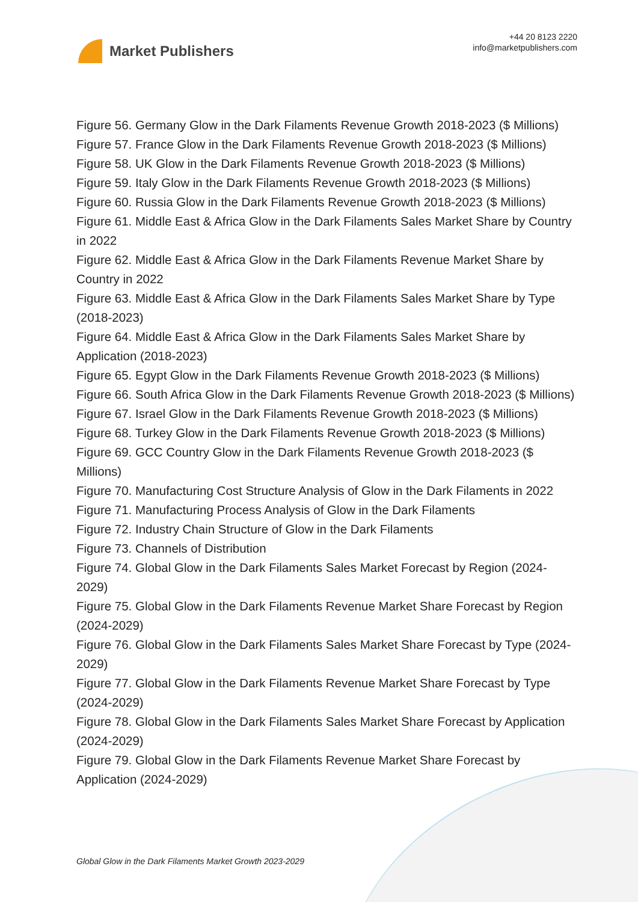Market Publishers
+44 20 8123 2220
info@marketpublishers.com
Figure 56. Germany Glow in the Dark Filaments Revenue Growth 2018-2023 ($ Millions)
Figure 57. France Glow in the Dark Filaments Revenue Growth 2018-2023 ($ Millions)
Figure 58. UK Glow in the Dark Filaments Revenue Growth 2018-2023 ($ Millions)
Figure 59. Italy Glow in the Dark Filaments Revenue Growth 2018-2023 ($ Millions)
Figure 60. Russia Glow in the Dark Filaments Revenue Growth 2018-2023 ($ Millions)
Figure 61. Middle East & Africa Glow in the Dark Filaments Sales Market Share by Country in 2022
Figure 62. Middle East & Africa Glow in the Dark Filaments Revenue Market Share by Country in 2022
Figure 63. Middle East & Africa Glow in the Dark Filaments Sales Market Share by Type (2018-2023)
Figure 64. Middle East & Africa Glow in the Dark Filaments Sales Market Share by Application (2018-2023)
Figure 65. Egypt Glow in the Dark Filaments Revenue Growth 2018-2023 ($ Millions)
Figure 66. South Africa Glow in the Dark Filaments Revenue Growth 2018-2023 ($ Millions)
Figure 67. Israel Glow in the Dark Filaments Revenue Growth 2018-2023 ($ Millions)
Figure 68. Turkey Glow in the Dark Filaments Revenue Growth 2018-2023 ($ Millions)
Figure 69. GCC Country Glow in the Dark Filaments Revenue Growth 2018-2023 ($ Millions)
Figure 70. Manufacturing Cost Structure Analysis of Glow in the Dark Filaments in 2022
Figure 71. Manufacturing Process Analysis of Glow in the Dark Filaments
Figure 72. Industry Chain Structure of Glow in the Dark Filaments
Figure 73. Channels of Distribution
Figure 74. Global Glow in the Dark Filaments Sales Market Forecast by Region (2024-2029)
Figure 75. Global Glow in the Dark Filaments Revenue Market Share Forecast by Region (2024-2029)
Figure 76. Global Glow in the Dark Filaments Sales Market Share Forecast by Type (2024-2029)
Figure 77. Global Glow in the Dark Filaments Revenue Market Share Forecast by Type (2024-2029)
Figure 78. Global Glow in the Dark Filaments Sales Market Share Forecast by Application (2024-2029)
Figure 79. Global Glow in the Dark Filaments Revenue Market Share Forecast by Application (2024-2029)
Global Glow in the Dark Filaments Market Growth 2023-2029